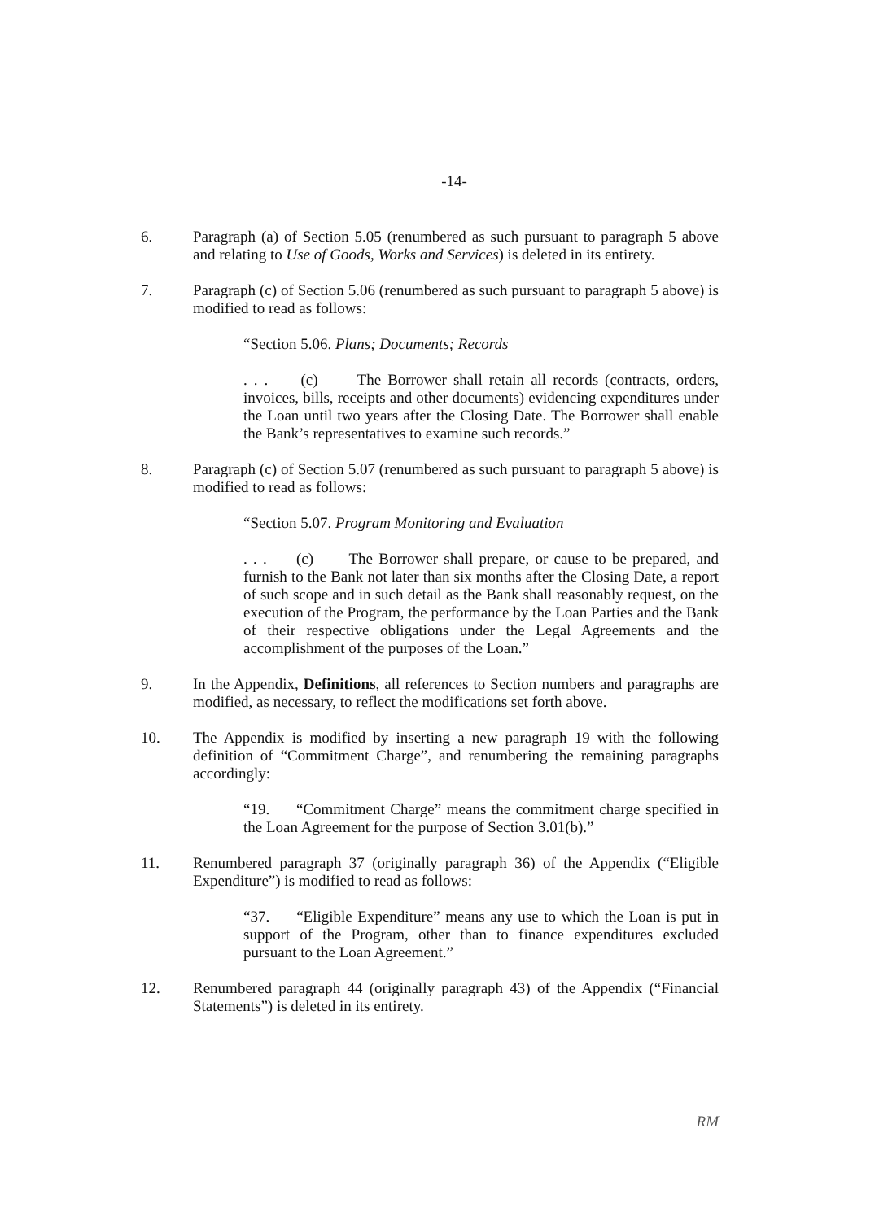-14-
6. Paragraph (a) of Section 5.05 (renumbered as such pursuant to paragraph 5 above and relating to Use of Goods, Works and Services) is deleted in its entirety.
7. Paragraph (c) of Section 5.06 (renumbered as such pursuant to paragraph 5 above) is modified to read as follows:
“Section 5.06. Plans; Documents; Records
. . . (c) The Borrower shall retain all records (contracts, orders, invoices, bills, receipts and other documents) evidencing expenditures under the Loan until two years after the Closing Date. The Borrower shall enable the Bank’s representatives to examine such records.”
8. Paragraph (c) of Section 5.07 (renumbered as such pursuant to paragraph 5 above) is modified to read as follows:
“Section 5.07. Program Monitoring and Evaluation
. . . (c) The Borrower shall prepare, or cause to be prepared, and furnish to the Bank not later than six months after the Closing Date, a report of such scope and in such detail as the Bank shall reasonably request, on the execution of the Program, the performance by the Loan Parties and the Bank of their respective obligations under the Legal Agreements and the accomplishment of the purposes of the Loan.”
9. In the Appendix, Definitions, all references to Section numbers and paragraphs are modified, as necessary, to reflect the modifications set forth above.
10. The Appendix is modified by inserting a new paragraph 19 with the following definition of “Commitment Charge”, and renumbering the remaining paragraphs accordingly:
“19. “Commitment Charge” means the commitment charge specified in the Loan Agreement for the purpose of Section 3.01(b).”
11. Renumbered paragraph 37 (originally paragraph 36) of the Appendix (“Eligible Expenditure”) is modified to read as follows:
“37. “Eligible Expenditure” means any use to which the Loan is put in support of the Program, other than to finance expenditures excluded pursuant to the Loan Agreement.”
12. Renumbered paragraph 44 (originally paragraph 43) of the Appendix (“Financial Statements”) is deleted in its entirety.
RM